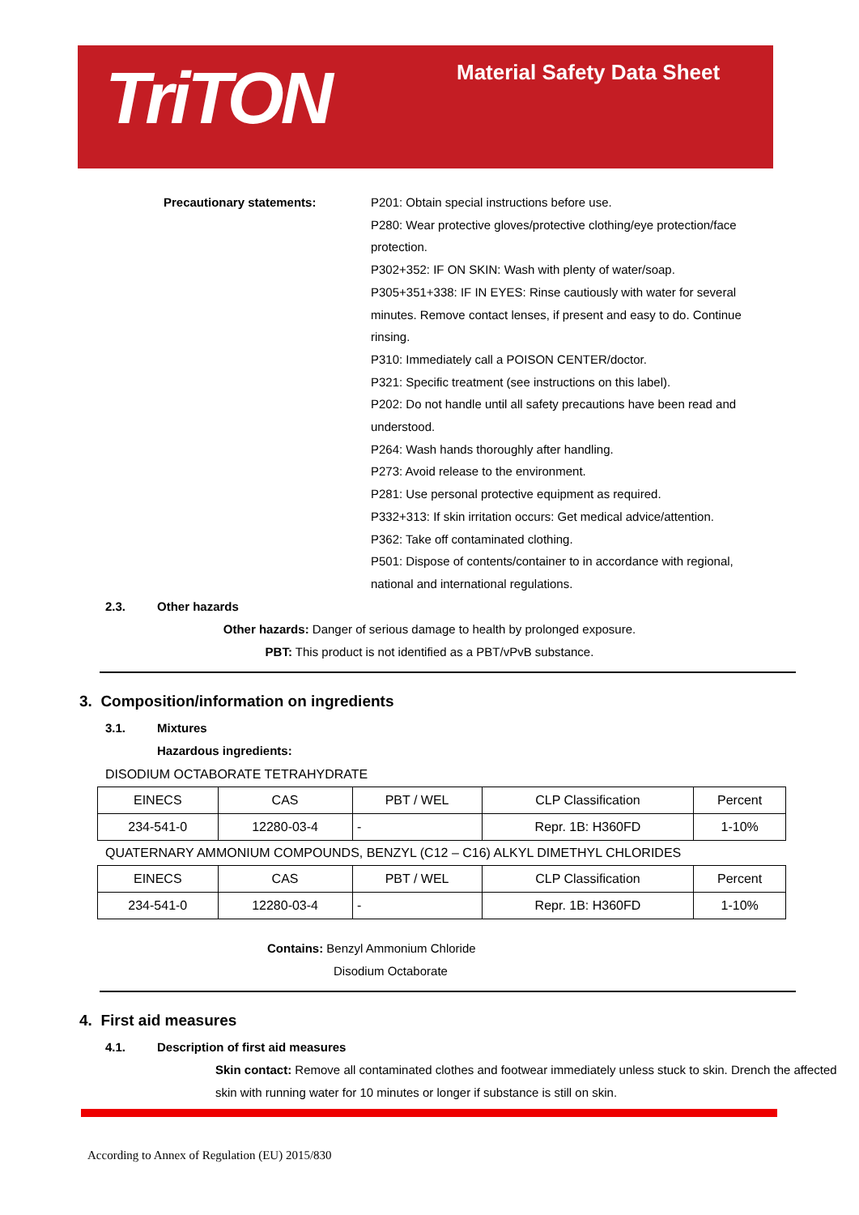TriTON Material Safety Data Sheet
Precautionary statements:
P201: Obtain special instructions before use.
P280: Wear protective gloves/protective clothing/eye protection/face protection.
P302+352: IF ON SKIN: Wash with plenty of water/soap.
P305+351+338: IF IN EYES: Rinse cautiously with water for several minutes. Remove contact lenses, if present and easy to do. Continue rinsing.
P310: Immediately call a POISON CENTER/doctor.
P321: Specific treatment (see instructions on this label).
P202: Do not handle until all safety precautions have been read and understood.
P264: Wash hands thoroughly after handling.
P273: Avoid release to the environment.
P281: Use personal protective equipment as required.
P332+313: If skin irritation occurs: Get medical advice/attention.
P362: Take off contaminated clothing.
P501: Dispose of contents/container to in accordance with regional, national and international regulations.
2.3. Other hazards
Other hazards: Danger of serious damage to health by prolonged exposure.
PBT: This product is not identified as a PBT/vPvB substance.
3. Composition/information on ingredients
3.1. Mixtures
Hazardous ingredients:
DISODIUM OCTABORATE TETRAHYDRATE
| EINECS | CAS | PBT / WEL | CLP Classification | Percent |
| --- | --- | --- | --- | --- |
| 234-541-0 | 12280-03-4 | - | Repr. 1B: H360FD | 1-10% |
QUATERNARY AMMONIUM COMPOUNDS, BENZYL (C12 – C16) ALKYL DIMETHYL CHLORIDES
| EINECS | CAS | PBT / WEL | CLP Classification | Percent |
| --- | --- | --- | --- | --- |
| 234-541-0 | 12280-03-4 | - | Repr. 1B: H360FD | 1-10% |
Contains: Benzyl Ammonium Chloride
Disodium Octaborate
4. First aid measures
4.1. Description of first aid measures
Skin contact: Remove all contaminated clothes and footwear immediately unless stuck to skin. Drench the affected skin with running water for 10 minutes or longer if substance is still on skin.
According to Annex of Regulation (EU) 2015/830